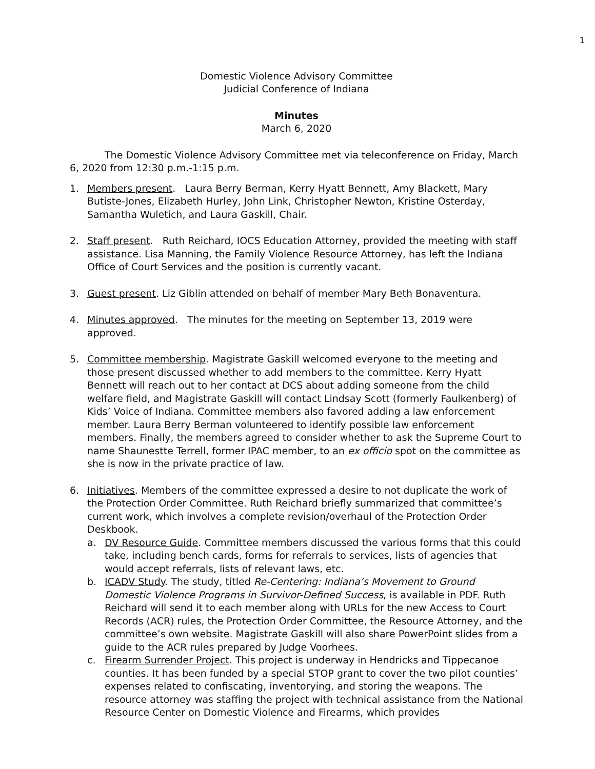1
Domestic Violence Advisory Committee
Judicial Conference of Indiana
Minutes
March 6, 2020
The Domestic Violence Advisory Committee met via teleconference on Friday, March 6, 2020 from 12:30 p.m.-1:15 p.m.
1. Members present. Laura Berry Berman, Kerry Hyatt Bennett, Amy Blackett, Mary Butiste-Jones, Elizabeth Hurley, John Link, Christopher Newton, Kristine Osterday, Samantha Wuletich, and Laura Gaskill, Chair.
2. Staff present. Ruth Reichard, IOCS Education Attorney, provided the meeting with staff assistance. Lisa Manning, the Family Violence Resource Attorney, has left the Indiana Office of Court Services and the position is currently vacant.
3. Guest present. Liz Giblin attended on behalf of member Mary Beth Bonaventura.
4. Minutes approved. The minutes for the meeting on September 13, 2019 were approved.
5. Committee membership. Magistrate Gaskill welcomed everyone to the meeting and those present discussed whether to add members to the committee. Kerry Hyatt Bennett will reach out to her contact at DCS about adding someone from the child welfare field, and Magistrate Gaskill will contact Lindsay Scott (formerly Faulkenberg) of Kids’ Voice of Indiana. Committee members also favored adding a law enforcement member. Laura Berry Berman volunteered to identify possible law enforcement members. Finally, the members agreed to consider whether to ask the Supreme Court to name Shaunestte Terrell, former IPAC member, to an ex officio spot on the committee as she is now in the private practice of law.
6. Initiatives. Members of the committee expressed a desire to not duplicate the work of the Protection Order Committee. Ruth Reichard briefly summarized that committee’s current work, which involves a complete revision/overhaul of the Protection Order Deskbook.
a. DV Resource Guide. Committee members discussed the various forms that this could take, including bench cards, forms for referrals to services, lists of agencies that would accept referrals, lists of relevant laws, etc.
b. ICADV Study. The study, titled Re-Centering: Indiana’s Movement to Ground Domestic Violence Programs in Survivor-Defined Success, is available in PDF. Ruth Reichard will send it to each member along with URLs for the new Access to Court Records (ACR) rules, the Protection Order Committee, the Resource Attorney, and the committee’s own website. Magistrate Gaskill will also share PowerPoint slides from a guide to the ACR rules prepared by Judge Voorhees.
c. Firearm Surrender Project. This project is underway in Hendricks and Tippecanoe counties. It has been funded by a special STOP grant to cover the two pilot counties’ expenses related to confiscating, inventorying, and storing the weapons. The resource attorney was staffing the project with technical assistance from the National Resource Center on Domestic Violence and Firearms, which provides